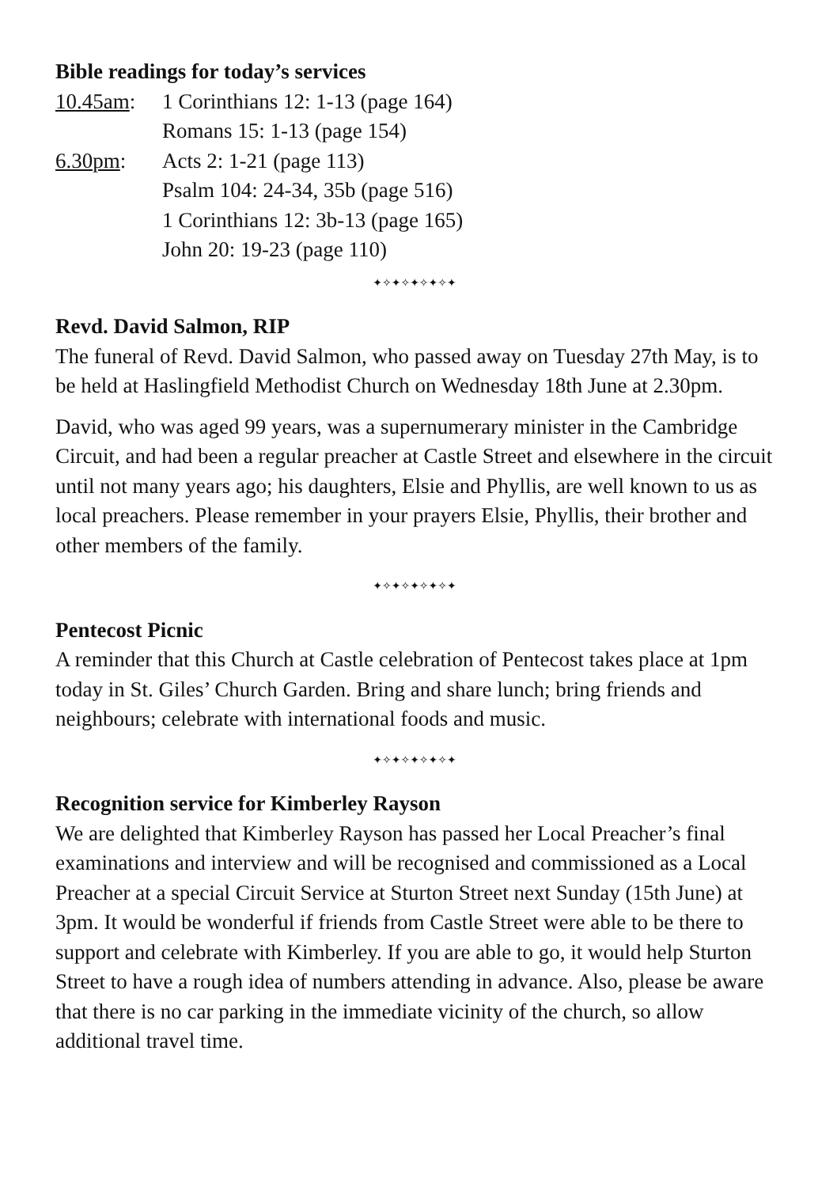Bible readings for today’s services
10.45am: 1 Corinthians 12: 1-13 (page 164)
Romans 15: 1-13 (page 154)
6.30pm: Acts 2: 1-21 (page 113)
Psalm 104: 24-34, 35b (page 516)
1 Corinthians 12: 3b-13 (page 165)
John 20: 19-23 (page 110)
✦✧✦✧✦✧✦✧✦
Revd. David Salmon, RIP
The funeral of Revd. David Salmon, who passed away on Tuesday 27th May, is to be held at Haslingfield Methodist Church on Wednesday 18th June at 2.30pm.
David, who was aged 99 years, was a supernumerary minister in the Cambridge Circuit, and had been a regular preacher at Castle Street and elsewhere in the circuit until not many years ago; his daughters, Elsie and Phyllis, are well known to us as local preachers. Please remember in your prayers Elsie, Phyllis, their brother and other members of the family.
✦✧✦✧✦✧✦✧✦
Pentecost Picnic
A reminder that this Church at Castle celebration of Pentecost takes place at 1pm today in St. Giles’ Church Garden. Bring and share lunch; bring friends and neighbours; celebrate with international foods and music.
✦✧✦✧✦✧✦✧✦
Recognition service for Kimberley Rayson
We are delighted that Kimberley Rayson has passed her Local Preacher’s final examinations and interview and will be recognised and commissioned as a Local Preacher at a special Circuit Service at Sturton Street next Sunday (15th June) at 3pm. It would be wonderful if friends from Castle Street were able to be there to support and celebrate with Kimberley. If you are able to go, it would help Sturton Street to have a rough idea of numbers attending in advance. Also, please be aware that there is no car parking in the immediate vicinity of the church, so allow additional travel time.